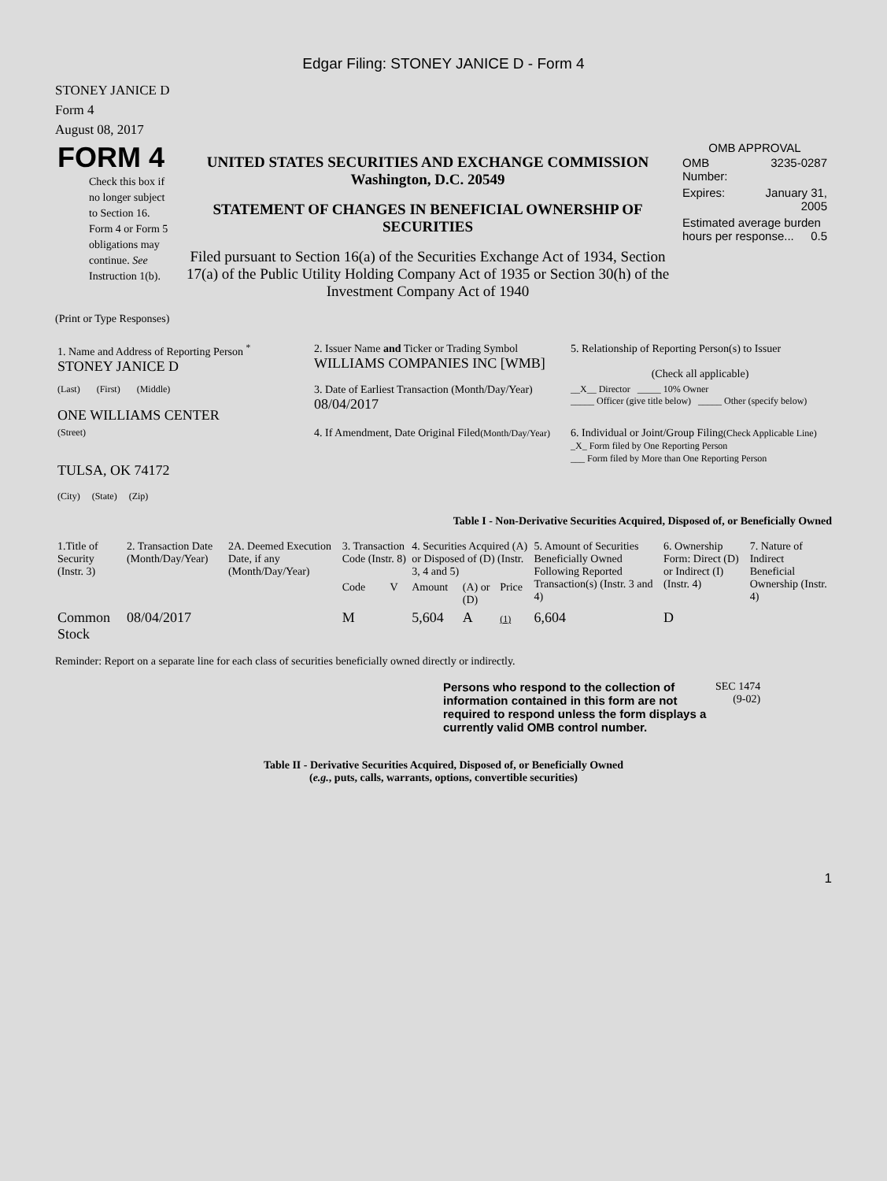Edgar Filing: STONEY JANICE D - Form 4
STONEY JANICE D
Form 4
August 08, 2017
| FORM 4 Check this box if no longer subject to Section 16. Form 4 or Form 5 obligations may continue. See Instruction 1(b). | UNITED STATES SECURITIES AND EXCHANGE COMMISSION Washington, D.C. 20549 STATEMENT OF CHANGES IN BENEFICIAL OWNERSHIP OF SECURITIES Filed pursuant to Section 16(a) of the Securities Exchange Act of 1934, Section 17(a) of the Public Utility Holding Company Act of 1935 or Section 30(h) of the Investment Company Act of 1940 | OMB APPROVAL / OMB Number: / 3235-0287 / / Expires: / January 31, 2005 / / Estimated average burden hours per response... 0.5 / / |
(Print or Type Responses)
| 1. Name and Address of Reporting Person <sup>*</sup> STONEY JANICE D | 2. Issuer Name and Ticker or Trading Symbol WILLIAMS COMPANIES INC [WMB] | 5. Relationship of Reporting Person(s) to Issuer (Check all applicable) |
| (Last) (First) (Middle) ONE WILLIAMS CENTER | 3. Date of Earliest Transaction (Month/Day/Year) 08/04/2017 | __X__ Director _____ 10% Owner _____ Officer (give title below) _____ Other (specify below) |
| (Street) TULSA, OK 74172 (City) (State) (Zip) | 4. If Amendment, Date Original Filed (Month/Day/Year) | 6. Individual or Joint/Group Filing (Check Applicable Line) _X_ Form filed by One Reporting Person ___ Form filed by More than One Reporting Person |
Table I - Non-Derivative Securities Acquired, Disposed of, or Beneficially Owned
| 1.Title of Security (Instr. 3) | 2. Transaction Date (Month/Day/Year) | 2A. Deemed Execution Date, if any (Month/Day/Year) | 3. Transaction Code (Instr. 8) | | 4. Securities Acquired (A) or Disposed of (D) (Instr. 3, 4 and 5) | | | 5. Amount of Securities Beneficially Owned Following Reported Transaction(s) (Instr. 3 and 4) | 6. Ownership Form: Direct (D) or Indirect (I) (Instr. 4) | 7. Nature of Indirect Beneficial Ownership (Instr. 4) |
| --- | --- | --- | --- | --- | --- | --- | --- | --- | --- | --- |
| | | | Code | V | Amount | (A) or (D) | Price | | | |
| Common Stock | 08/04/2017 | | M | | 5,604 | A | (1) | 6,604 | D | |
Reminder: Report on a separate line for each class of securities beneficially owned directly or indirectly.
| Persons who respond to the collection of information contained in this form are not required to respond unless the form displays a currently valid OMB control number. | SEC 1474 (9-02) |
Table II - Derivative Securities Acquired, Disposed of, or Beneficially Owned
(e.g., puts, calls, warrants, options, convertible securities)
1